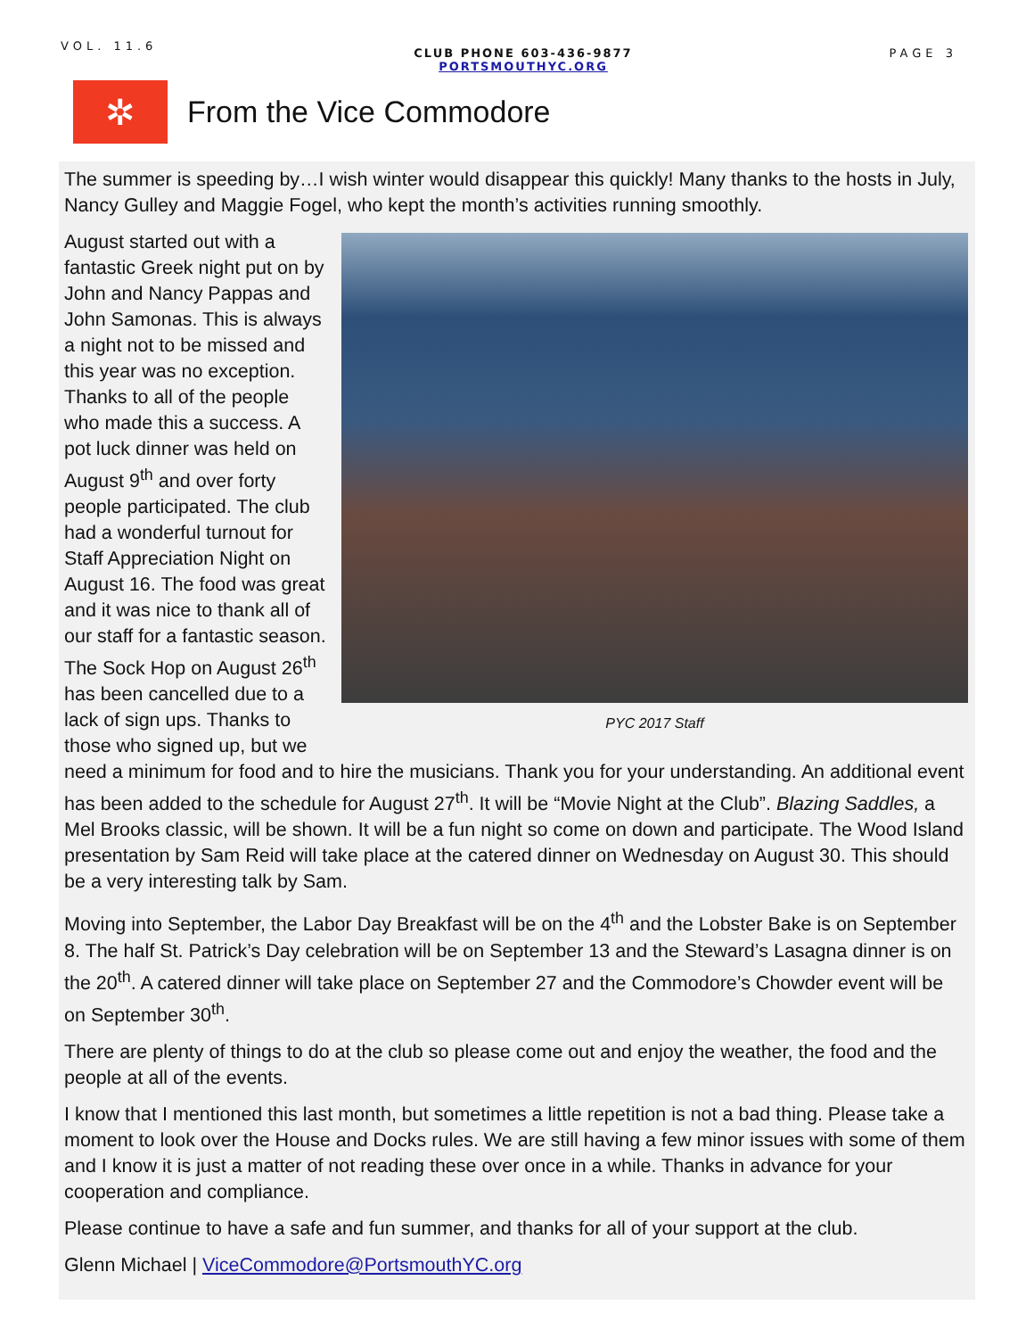VOL. 11.6
CLUB PHONE 603-436-9877
PORTSMOUTHYC.ORG
PAGE 3
✲
From the Vice Commodore
The summer is speeding by…I wish winter would disappear this quickly! Many thanks to the hosts in July, Nancy Gulley and Maggie Fogel, who kept the month’s activities running smoothly.
PYC 2017 Staff
August started out with a fantastic Greek night put on by John and Nancy Pappas and John Samonas. This is always a night not to be missed and this year was no exception. Thanks to all of the people who made this a success. A pot luck dinner was held on August 9<sup>th</sup> and over forty people participated. The club had a wonderful turnout for Staff Appreciation Night on August 16. The food was great and it was nice to thank all of our staff for a fantastic season. The Sock Hop on August 26<sup>th</sup> has been cancelled due to a lack of sign ups. Thanks to those who signed up, but we need a minimum for food and to hire the musicians. Thank you for your understanding. An additional event has been added to the schedule for August 27<sup>th</sup>. It will be “Movie Night at the Club”. Blazing Saddles, a Mel Brooks classic, will be shown. It will be a fun night so come on down and participate. The Wood Island presentation by Sam Reid will take place at the catered dinner on Wednesday on August 30. This should be a very interesting talk by Sam.
Moving into September, the Labor Day Breakfast will be on the 4<sup>th</sup> and the Lobster Bake is on September 8. The half St. Patrick’s Day celebration will be on September 13 and the Steward’s Lasagna dinner is on the 20<sup>th</sup>. A catered dinner will take place on September 27 and the Commodore’s Chowder event will be on September 30<sup>th</sup>.
There are plenty of things to do at the club so please come out and enjoy the weather, the food and the people at all of the events.
I know that I mentioned this last month, but sometimes a little repetition is not a bad thing. Please take a moment to look over the House and Docks rules. We are still having a few minor issues with some of them and I know it is just a matter of not reading these over once in a while. Thanks in advance for your cooperation and compliance.
Please continue to have a safe and fun summer, and thanks for all of your support at the club.
Glenn Michael | ViceCommodore@PortsmouthYC.org